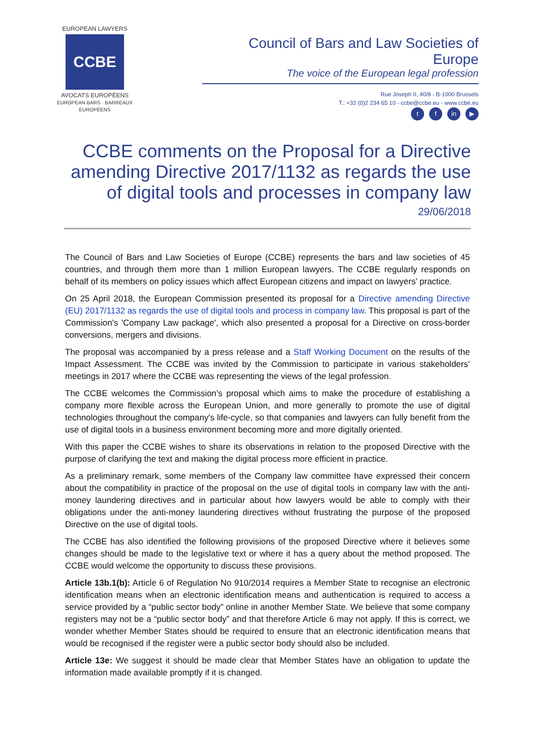EUROPEAN LAWYERS
CCBE
AVOCATS EUROPÉENS
EUROPEAN BARS · BARREAUX EUROPÉENS
Council of Bars and Law Societies of Europe
The voice of the European legal profession
Rue Joseph II, 40/8 - B-1000 Brussels
T.: +32 (0)2 234 65 10 - ccbe@ccbe.eu - www.ccbe.eu
tf in ▶
CCBE comments on the Proposal for a Directive amending Directive 2017/1132 as regards the use of digital tools and processes in company law
29/06/2018
The Council of Bars and Law Societies of Europe (CCBE) represents the bars and law societies of 45 countries, and through them more than 1 million European lawyers. The CCBE regularly responds on behalf of its members on policy issues which affect European citizens and impact on lawyers’ practice.
On 25 April 2018, the European Commission presented its proposal for a Directive amending Directive (EU) 2017/1132 as regards the use of digital tools and process in company law. This proposal is part of the Commission's 'Company Law package', which also presented a proposal for a Directive on cross-border conversions, mergers and divisions.
The proposal was accompanied by a press release and a Staff Working Document on the results of the Impact Assessment. The CCBE was invited by the Commission to participate in various stakeholders’ meetings in 2017 where the CCBE was representing the views of the legal profession.
The CCBE welcomes the Commission’s proposal which aims to make the procedure of establishing a company more flexible across the European Union, and more generally to promote the use of digital technologies throughout the company's life-cycle, so that companies and lawyers can fully benefit from the use of digital tools in a business environment becoming more and more digitally oriented.
With this paper the CCBE wishes to share its observations in relation to the proposed Directive with the purpose of clarifying the text and making the digital process more efficient in practice.
As a preliminary remark, some members of the Company law committee have expressed their concern about the compatibility in practice of the proposal on the use of digital tools in company law with the anti-money laundering directives and in particular about how lawyers would be able to comply with their obligations under the anti-money laundering directives without frustrating the purpose of the proposed Directive on the use of digital tools.
The CCBE has also identified the following provisions of the proposed Directive where it believes some changes should be made to the legislative text or where it has a query about the method proposed. The CCBE would welcome the opportunity to discuss these provisions.
Article 13b.1(b): Article 6 of Regulation No 910/2014 requires a Member State to recognise an electronic identification means when an electronic identification means and authentication is required to access a service provided by a “public sector body” online in another Member State. We believe that some company registers may not be a “public sector body” and that therefore Article 6 may not apply. If this is correct, we wonder whether Member States should be required to ensure that an electronic identification means that would be recognised if the register were a public sector body should also be included.
Article 13e: We suggest it should be made clear that Member States have an obligation to update the information made available promptly if it is changed.